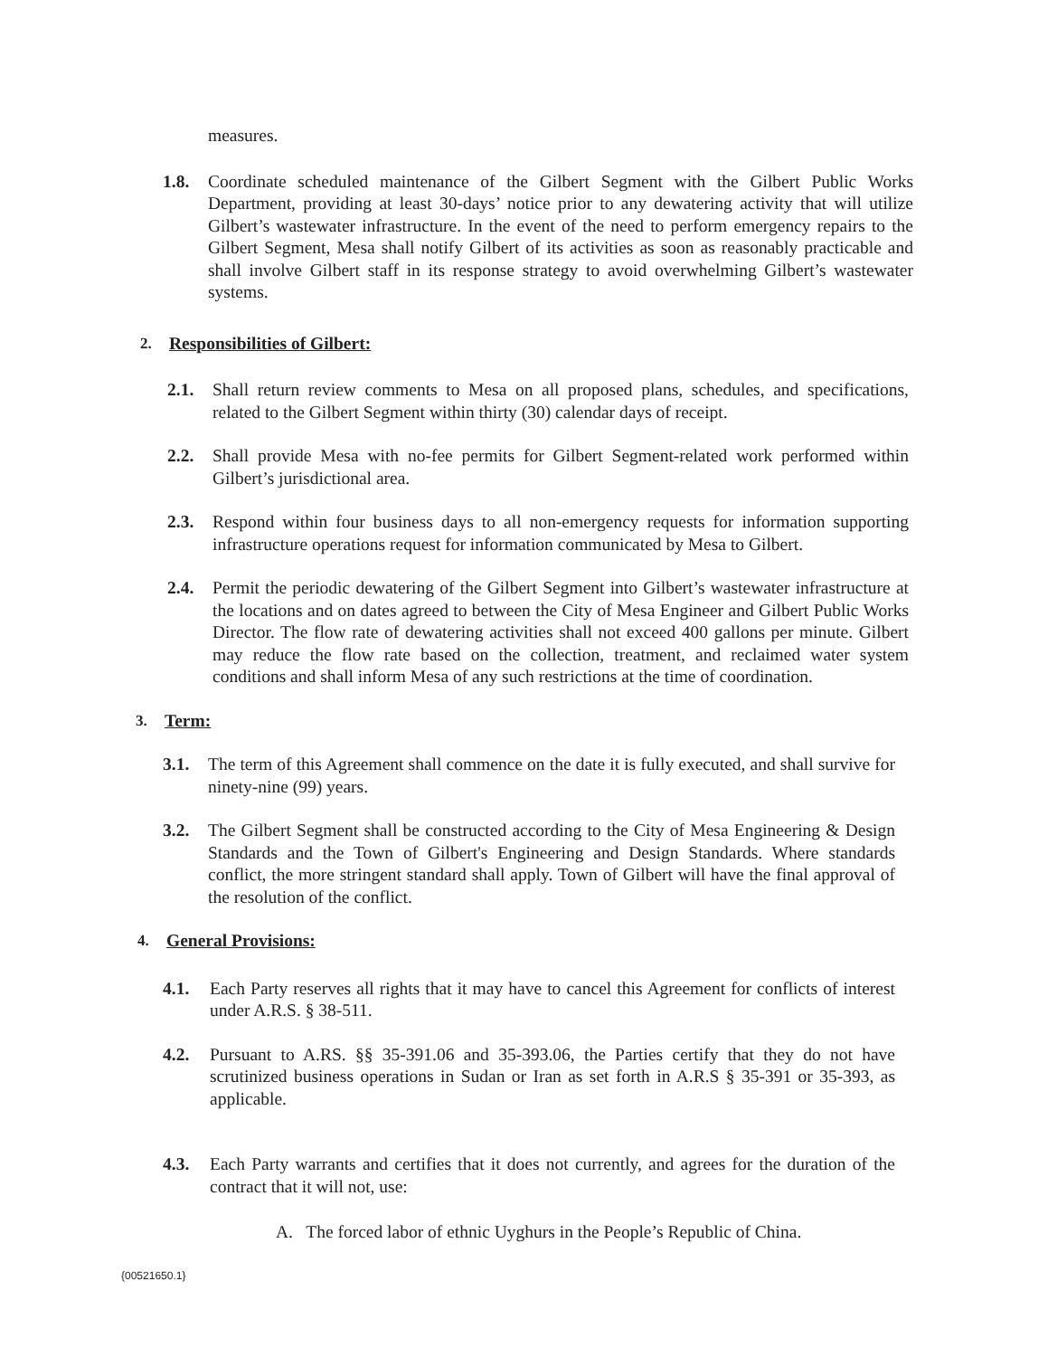measures.
1.8. Coordinate scheduled maintenance of the Gilbert Segment with the Gilbert Public Works Department, providing at least 30-days’ notice prior to any dewatering activity that will utilize Gilbert’s wastewater infrastructure. In the event of the need to perform emergency repairs to the Gilbert Segment, Mesa shall notify Gilbert of its activities as soon as reasonably practicable and shall involve Gilbert staff in its response strategy to avoid overwhelming Gilbert’s wastewater systems.
2. Responsibilities of Gilbert:
2.1. Shall return review comments to Mesa on all proposed plans, schedules, and specifications, related to the Gilbert Segment within thirty (30) calendar days of receipt.
2.2. Shall provide Mesa with no-fee permits for Gilbert Segment-related work performed within Gilbert’s jurisdictional area.
2.3. Respond within four business days to all non-emergency requests for information supporting infrastructure operations request for information communicated by Mesa to Gilbert.
2.4. Permit the periodic dewatering of the Gilbert Segment into Gilbert’s wastewater infrastructure at the locations and on dates agreed to between the City of Mesa Engineer and Gilbert Public Works Director. The flow rate of dewatering activities shall not exceed 400 gallons per minute. Gilbert may reduce the flow rate based on the collection, treatment, and reclaimed water system conditions and shall inform Mesa of any such restrictions at the time of coordination.
3. Term:
3.1. The term of this Agreement shall commence on the date it is fully executed, and shall survive for ninety-nine (99) years.
3.2. The Gilbert Segment shall be constructed according to the City of Mesa Engineering & Design Standards and the Town of Gilbert's Engineering and Design Standards. Where standards conflict, the more stringent standard shall apply. Town of Gilbert will have the final approval of the resolution of the conflict.
4. General Provisions:
4.1. Each Party reserves all rights that it may have to cancel this Agreement for conflicts of interest under A.R.S. § 38-511.
4.2. Pursuant to A.RS. §§ 35-391.06 and 35-393.06, the Parties certify that they do not have scrutinized business operations in Sudan or Iran as set forth in A.R.S § 35-391 or 35-393, as applicable.
4.3. Each Party warrants and certifies that it does not currently, and agrees for the duration of the contract that it will not, use:
A. The forced labor of ethnic Uyghurs in the People’s Republic of China.
{00521650.1}